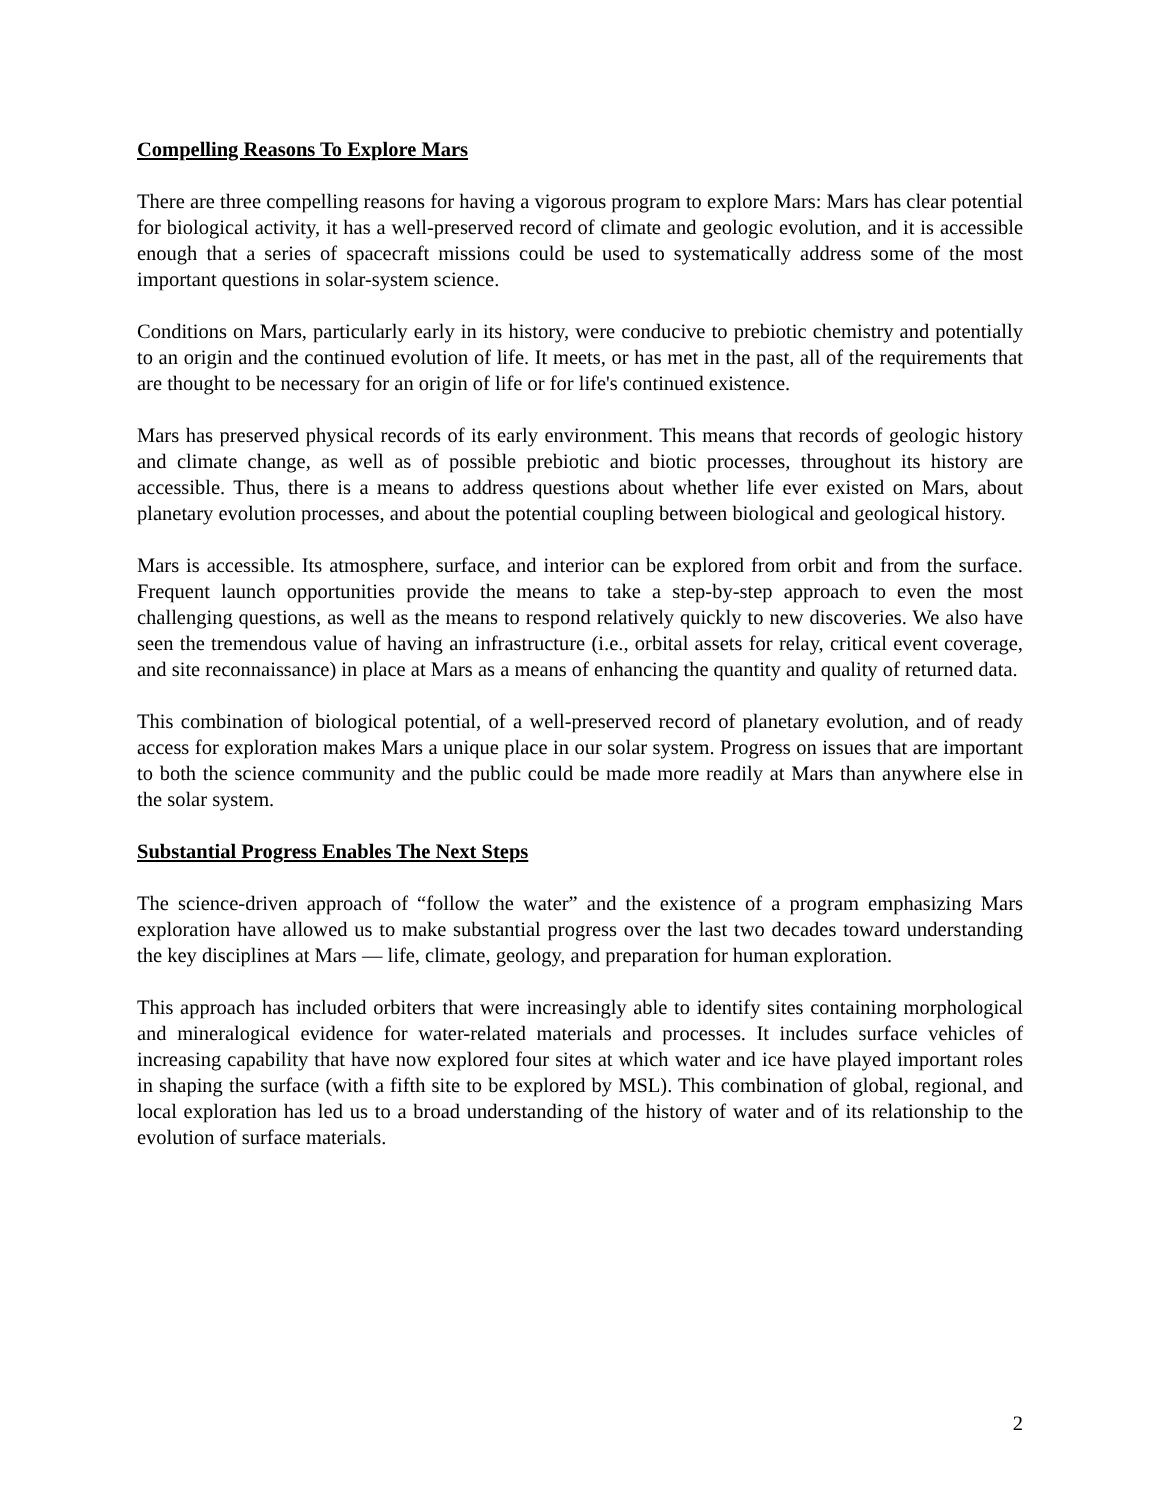Compelling Reasons To Explore Mars
There are three compelling reasons for having a vigorous program to explore Mars: Mars has clear potential for biological activity, it has a well-preserved record of climate and geologic evolution, and it is accessible enough that a series of spacecraft missions could be used to systematically address some of the most important questions in solar-system science.
Conditions on Mars, particularly early in its history, were conducive to prebiotic chemistry and potentially to an origin and the continued evolution of life. It meets, or has met in the past, all of the requirements that are thought to be necessary for an origin of life or for life's continued existence.
Mars has preserved physical records of its early environment. This means that records of geologic history and climate change, as well as of possible prebiotic and biotic processes, throughout its history are accessible. Thus, there is a means to address questions about whether life ever existed on Mars, about planetary evolution processes, and about the potential coupling between biological and geological history.
Mars is accessible. Its atmosphere, surface, and interior can be explored from orbit and from the surface. Frequent launch opportunities provide the means to take a step-by-step approach to even the most challenging questions, as well as the means to respond relatively quickly to new discoveries. We also have seen the tremendous value of having an infrastructure (i.e., orbital assets for relay, critical event coverage, and site reconnaissance) in place at Mars as a means of enhancing the quantity and quality of returned data.
This combination of biological potential, of a well-preserved record of planetary evolution, and of ready access for exploration makes Mars a unique place in our solar system. Progress on issues that are important to both the science community and the public could be made more readily at Mars than anywhere else in the solar system.
Substantial Progress Enables The Next Steps
The science-driven approach of “follow the water” and the existence of a program emphasizing Mars exploration have allowed us to make substantial progress over the last two decades toward understanding the key disciplines at Mars — life, climate, geology, and preparation for human exploration.
This approach has included orbiters that were increasingly able to identify sites containing morphological and mineralogical evidence for water-related materials and processes. It includes surface vehicles of increasing capability that have now explored four sites at which water and ice have played important roles in shaping the surface (with a fifth site to be explored by MSL). This combination of global, regional, and local exploration has led us to a broad understanding of the history of water and of its relationship to the evolution of surface materials.
2